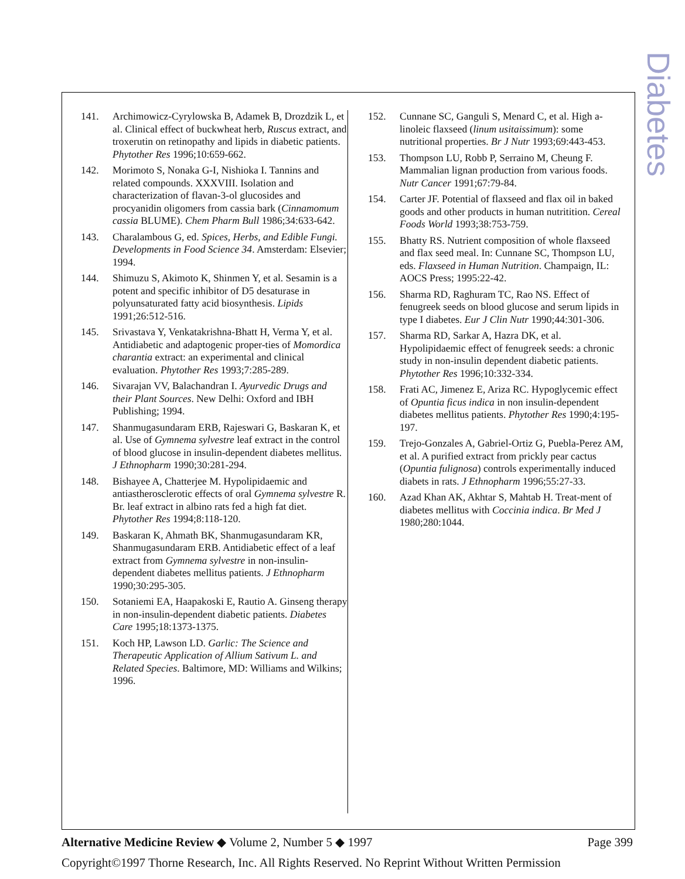Diabetes
141. Archimowicz-Cyrylowska B, Adamek B, Drozdzik L, et al. Clinical effect of buckwheat herb, Ruscus extract, and troxerutin on retinopathy and lipids in diabetic patients. Phytother Res 1996;10:659-662.
142. Morimoto S, Nonaka G-I, Nishioka I. Tannins and related compounds. XXXVIII. Isolation and characterization of flavan-3-ol glucosides and procyanidin oligomers from cassia bark (Cinnamomum cassia BLUME). Chem Pharm Bull 1986;34:633-642.
143. Charalambous G, ed. Spices, Herbs, and Edible Fungi. Developments in Food Science 34. Amsterdam: Elsevier; 1994.
144. Shimuzu S, Akimoto K, Shinmen Y, et al. Sesamin is a potent and specific inhibitor of D5 desaturase in polyunsaturated fatty acid biosynthesis. Lipids 1991;26:512-516.
145. Srivastava Y, Venkatakrishna-Bhatt H, Verma Y, et al. Antidiabetic and adaptogenic proper-ties of Momordica charantia extract: an experimental and clinical evaluation. Phytother Res 1993;7:285-289.
146. Sivarajan VV, Balachandran I. Ayurvedic Drugs and their Plant Sources. New Delhi: Oxford and IBH Publishing; 1994.
147. Shanmugasundaram ERB, Rajeswari G, Baskaran K, et al. Use of Gymnema sylvestre leaf extract in the control of blood glucose in insulin-dependent diabetes mellitus. J Ethnopharm 1990;30:281-294.
148. Bishayee A, Chatterjee M. Hypolipidaemic and antiastherosclerotic effects of oral Gymnema sylvestre R. Br. leaf extract in albino rats fed a high fat diet. Phytother Res 1994;8:118-120.
149. Baskaran K, Ahmath BK, Shanmugasundaram KR, Shanmugasundaram ERB. Antidiabetic effect of a leaf extract from Gymnema sylvestre in non-insulin-dependent diabetes mellitus patients. J Ethnopharm 1990;30:295-305.
150. Sotaniemi EA, Haapakoski E, Rautio A. Ginseng therapy in non-insulin-dependent diabetic patients. Diabetes Care 1995;18:1373-1375.
151. Koch HP, Lawson LD. Garlic: The Science and Therapeutic Application of Allium Sativum L. and Related Species. Baltimore, MD: Williams and Wilkins; 1996.
152. Cunnane SC, Ganguli S, Menard C, et al. High a-linoleic flaxseed (linum usitaissimum): some nutritional properties. Br J Nutr 1993;69:443-453.
153. Thompson LU, Robb P, Serraino M, Cheung F. Mammalian lignan production from various foods. Nutr Cancer 1991;67:79-84.
154. Carter JF. Potential of flaxseed and flax oil in baked goods and other products in human nutritition. Cereal Foods World 1993;38:753-759.
155. Bhatty RS. Nutrient composition of whole flaxseed and flax seed meal. In: Cunnane SC, Thompson LU, eds. Flaxseed in Human Nutrition. Champaign, IL: AOCS Press; 1995:22-42.
156. Sharma RD, Raghuram TC, Rao NS. Effect of fenugreek seeds on blood glucose and serum lipids in type I diabetes. Eur J Clin Nutr 1990;44:301-306.
157. Sharma RD, Sarkar A, Hazra DK, et al. Hypolipidaemic effect of fenugreek seeds: a chronic study in non-insulin dependent diabetic patients. Phytother Res 1996;10:332-334.
158. Frati AC, Jimenez E, Ariza RC. Hypoglycemic effect of Opuntia ficus indica in non insulin-dependent diabetes mellitus patients. Phytother Res 1990;4:195-197.
159. Trejo-Gonzales A, Gabriel-Ortiz G, Puebla-Perez AM, et al. A purified extract from prickly pear cactus (Opuntia fulignosa) controls experimentally induced diabets in rats. J Ethnopharm 1996;55:27-33.
160. Azad Khan AK, Akhtar S, Mahtab H. Treat-ment of diabetes mellitus with Coccinia indica. Br Med J 1980;280:1044.
Alternative Medicine Review ◆ Volume 2, Number 5 ◆ 1997 Page 399
Copyright©1997 Thorne Research, Inc. All Rights Reserved. No Reprint Without Written Permission